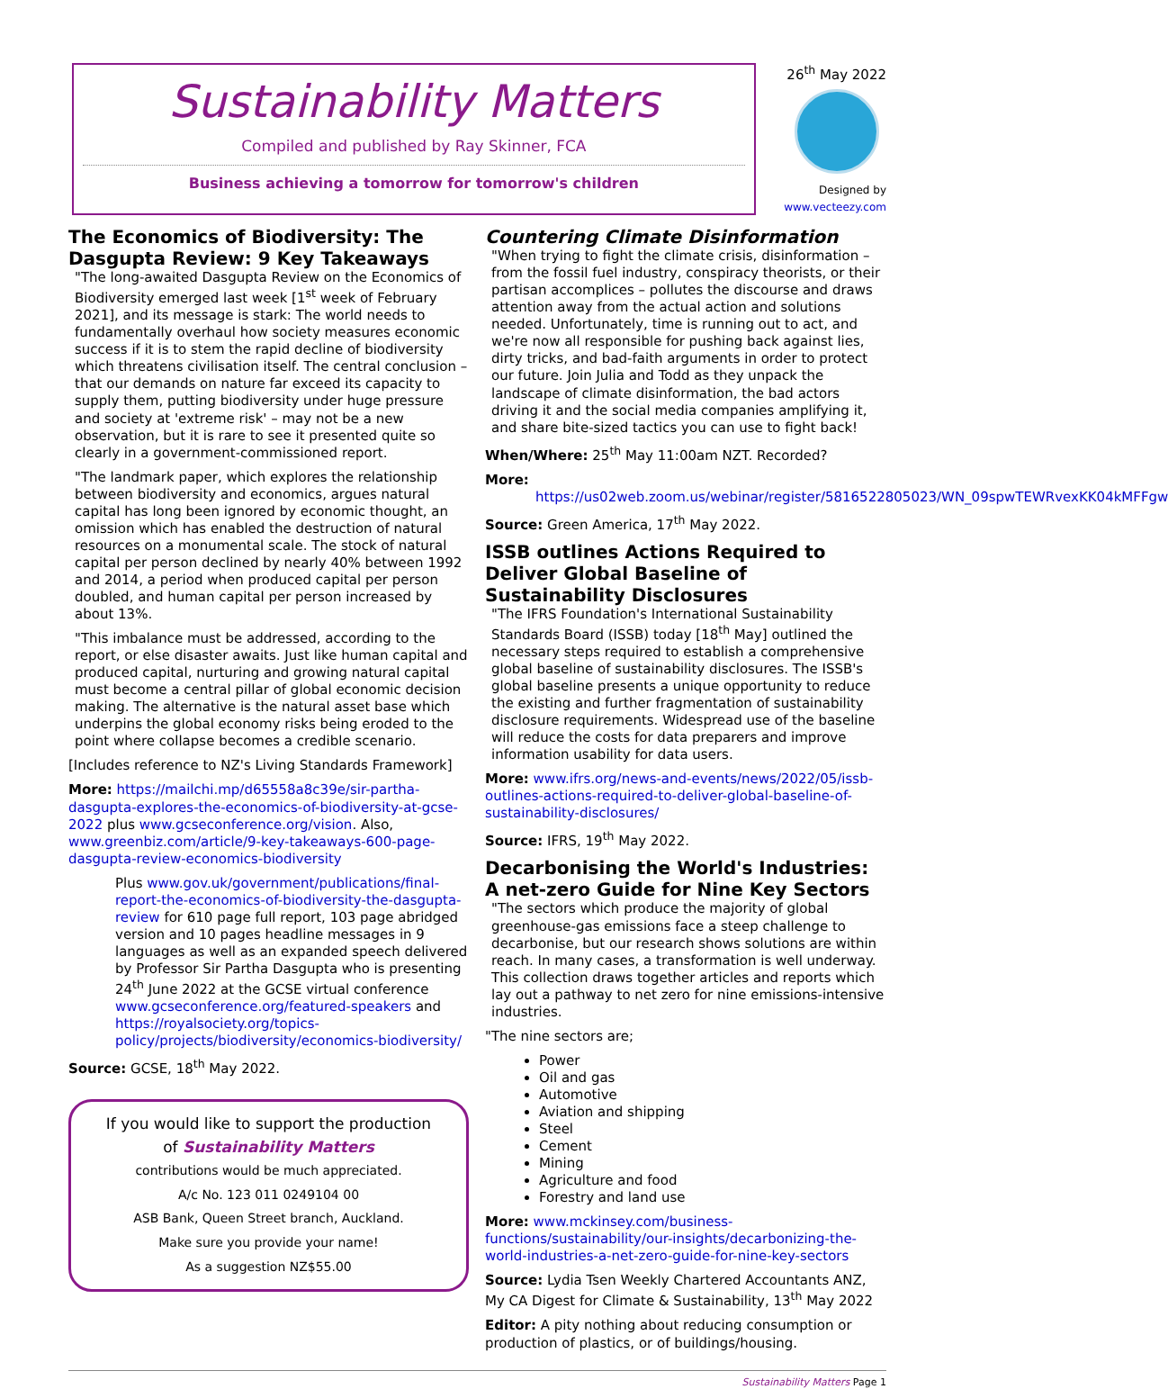Sustainability Matters
Compiled and published by Ray Skinner, FCA
Business achieving a tomorrow for tomorrow's children
26<sup>th</sup> May 2022
Designed by
www.vecteezy.com
The Economics of Biodiversity: The Dasgupta Review: 9 Key Takeaways
"The long-awaited Dasgupta Review on the Economics of Biodiversity emerged last week [1<sup>st</sup> week of February 2021], and its message is stark: The world needs to fundamentally overhaul how society measures economic success if it is to stem the rapid decline of biodiversity which threatens civilisation itself. The central conclusion – that our demands on nature far exceed its capacity to supply them, putting biodiversity under huge pressure and society at 'extreme risk' – may not be a new observation, but it is rare to see it presented quite so clearly in a government-commissioned report.
"The landmark paper, which explores the relationship between biodiversity and economics, argues natural capital has long been ignored by economic thought, an omission which has enabled the destruction of natural resources on a monumental scale. The stock of natural capital per person declined by nearly 40% between 1992 and 2014, a period when produced capital per person doubled, and human capital per person increased by about 13%.
"This imbalance must be addressed, according to the report, or else disaster awaits. Just like human capital and produced capital, nurturing and growing natural capital must become a central pillar of global economic decision making. The alternative is the natural asset base which underpins the global economy risks being eroded to the point where collapse becomes a credible scenario.
[Includes reference to NZ's Living Standards Framework]
More: https://mailchi.mp/d65558a8c39e/sir-partha-dasgupta-explores-the-economics-of-biodiversity-at-gcse-2022 plus www.gcseconference.org/vision. Also, www.greenbiz.com/article/9-key-takeaways-600-page-dasgupta-review-economics-biodiversity
Plus www.gov.uk/government/publications/final-report-the-economics-of-biodiversity-the-dasgupta-review for 610 page full report, 103 page abridged version and 10 pages headline messages in 9 languages as well as an expanded speech delivered by Professor Sir Partha Dasgupta who is presenting 24<sup>th</sup> June 2022 at the GCSE virtual conference www.gcseconference.org/featured-speakers and https://royalsociety.org/topics-policy/projects/biodiversity/economics-biodiversity/
Source: GCSE, 18<sup>th</sup> May 2022.
If you would like to support the production
of Sustainability Matters
contributions would be much appreciated.
A/c No. 123 011 0249104 00
ASB Bank, Queen Street branch, Auckland.
Make sure you provide your name!
As a suggestion NZ$55.00
Countering Climate Disinformation
"When trying to fight the climate crisis, disinformation – from the fossil fuel industry, conspiracy theorists, or their partisan accomplices – pollutes the discourse and draws attention away from the actual action and solutions needed. Unfortunately, time is running out to act, and we're now all responsible for pushing back against lies, dirty tricks, and bad-faith arguments in order to protect our future. Join Julia and Todd as they unpack the landscape of climate disinformation, the bad actors driving it and the social media companies amplifying it, and share bite-sized tactics you can use to fight back!
When/Where: 25<sup>th</sup> May 11:00am NZT. Recorded?
More:
https://us02web.zoom.us/webinar/register/5816522805023/WN_09spwTEWRvexKK04kMFFgw
Source: Green America, 17<sup>th</sup> May 2022.
ISSB outlines Actions Required to Deliver Global Baseline of Sustainability Disclosures
"The IFRS Foundation's International Sustainability Standards Board (ISSB) today [18<sup>th</sup> May] outlined the necessary steps required to establish a comprehensive global baseline of sustainability disclosures. The ISSB's global baseline presents a unique opportunity to reduce the existing and further fragmentation of sustainability disclosure requirements. Widespread use of the baseline will reduce the costs for data preparers and improve information usability for data users.
More: www.ifrs.org/news-and-events/news/2022/05/issb-outlines-actions-required-to-deliver-global-baseline-of-sustainability-disclosures/
Source: IFRS, 19<sup>th</sup> May 2022.
Decarbonising the World's Industries: A net-zero Guide for Nine Key Sectors
"The sectors which produce the majority of global greenhouse-gas emissions face a steep challenge to decarbonise, but our research shows solutions are within reach. In many cases, a transformation is well underway. This collection draws together articles and reports which lay out a pathway to net zero for nine emissions-intensive industries.
"The nine sectors are;
Power
Oil and gas
Automotive
Aviation and shipping
Steel
Cement
Mining
Agriculture and food
Forestry and land use
More: www.mckinsey.com/business-functions/sustainability/our-insights/decarbonizing-the-world-industries-a-net-zero-guide-for-nine-key-sectors
Source: Lydia Tsen Weekly Chartered Accountants ANZ, My CA Digest for Climate & Sustainability, 13<sup>th</sup> May 2022
Editor: A pity nothing about reducing consumption or production of plastics, or of buildings/housing.
Sustainability Matters Page 1